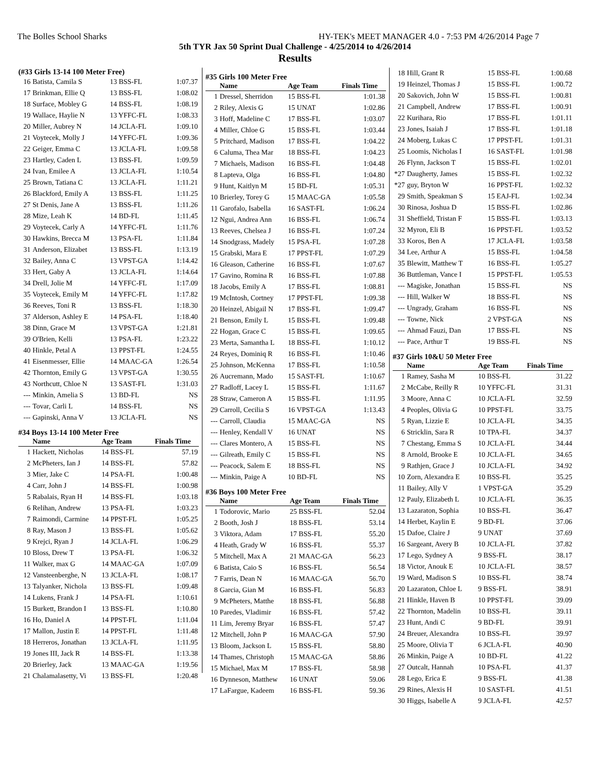The Bolles School Sharks HY-TEK's MEET MANAGER 4.0 - 7:53 PM 4/26/2014 Page 7
5th TYR Jax 50 Sprint Dual Challenge - 4/25/2014 to 4/26/2014
Results
(#33 Girls 13-14 100 Meter Free)
| 16 | Batista, Camila S | 13 BSS-FL | 1:07.37 |
| 17 | Brinkman, Ellie Q | 13 BSS-FL | 1:08.02 |
| 18 | Surface, Mobley G | 14 BSS-FL | 1:08.19 |
| 19 | Wallace, Haylie N | 13 YFFC-FL | 1:08.33 |
| 20 | Miller, Aubrey N | 14 JCLA-FL | 1:09.10 |
| 21 | Voytecek, Molly J | 14 YFFC-FL | 1:09.36 |
| 22 | Geiger, Emma C | 13 JCLA-FL | 1:09.58 |
| 23 | Hartley, Caden L | 13 BSS-FL | 1:09.59 |
| 24 | Ivan, Emilee A | 13 JCLA-FL | 1:10.54 |
| 25 | Brown, Tatiana C | 13 JCLA-FL | 1:11.21 |
| 26 | Blackford, Emily A | 13 BSS-FL | 1:11.25 |
| 27 | St Denis, Jane A | 13 BSS-FL | 1:11.26 |
| 28 | Mize, Leah K | 14 BD-FL | 1:11.45 |
| 29 | Voytecek, Carly A | 14 YFFC-FL | 1:11.76 |
| 30 | Hawkins, Brecca M | 13 PSA-FL | 1:11.84 |
| 31 | Anderson, Elizabet | 13 BSS-FL | 1:13.19 |
| 32 | Bailey, Anna C | 13 VPST-GA | 1:14.42 |
| 33 | Hert, Gaby A | 13 JCLA-FL | 1:14.64 |
| 34 | Drell, Jolie M | 14 YFFC-FL | 1:17.09 |
| 35 | Voytecek, Emily M | 14 YFFC-FL | 1:17.82 |
| 36 | Reeves, Toni R | 13 BSS-FL | 1:18.30 |
| 37 | Alderson, Ashley E | 14 PSA-FL | 1:18.40 |
| 38 | Dinn, Grace M | 13 VPST-GA | 1:21.81 |
| 39 | O'Brien, Kelli | 13 PSA-FL | 1:23.22 |
| 40 | Hinkle, Petal A | 13 PPST-FL | 1:24.55 |
| 41 | Eisenmesser, Ellie | 14 MAAC-GA | 1:26.54 |
| 42 | Thornton, Emily G | 13 VPST-GA | 1:30.55 |
| 43 | Northcutt, Chloe N | 13 SAST-FL | 1:31.03 |
| --- | Minkin, Amelia S | 13 BD-FL | NS |
| --- | Tovar, Carli L | 14 BSS-FL | NS |
| --- | Gapinski, Anna V | 13 JCLA-FL | NS |
#34 Boys 13-14 100 Meter Free
| | Name | Age Team | Finals Time |
| --- | --- | --- | --- |
| 1 | Hackett, Nicholas | 14 BSS-FL | 57.19 |
| 2 | McPheters, Ian J | 14 BSS-FL | 57.82 |
| 3 | Mier, Jake C | 14 PSA-FL | 1:00.48 |
| 4 | Carr, John J | 14 BSS-FL | 1:00.98 |
| 5 | Rabalais, Ryan H | 14 BSS-FL | 1:03.18 |
| 6 | Relihan, Andrew | 13 PSA-FL | 1:03.23 |
| 7 | Raimondi, Carmine | 14 PPST-FL | 1:05.25 |
| 8 | Ray, Mason J | 13 BSS-FL | 1:05.62 |
| 9 | Krejci, Ryan J | 14 JCLA-FL | 1:06.29 |
| 10 | Bloss, Drew T | 13 PSA-FL | 1:06.32 |
| 11 | Walker, max G | 14 MAAC-GA | 1:07.09 |
| 12 | Vansteenberghe, N | 13 JCLA-FL | 1:08.17 |
| 13 | Talyanker, Nichola | 13 BSS-FL | 1:09.48 |
| 14 | Lukens, Frank J | 14 PSA-FL | 1:10.61 |
| 15 | Burkett, Brandon I | 13 BSS-FL | 1:10.80 |
| 16 | Ho, Daniel A | 14 PPST-FL | 1:11.04 |
| 17 | Mallon, Justin E | 14 PPST-FL | 1:11.48 |
| 18 | Herreros, Jonathan | 13 JCLA-FL | 1:11.95 |
| 19 | Jones III, Jack R | 14 BSS-FL | 1:13.38 |
| 20 | Brierley, Jack | 13 MAAC-GA | 1:19.56 |
| 21 | Chalamalasetty, Vi | 13 BSS-FL | 1:20.48 |
#35 Girls 100 Meter Free
| | Name | Age Team | Finals Time |
| --- | --- | --- | --- |
| 1 | Dressel, Sherridon | 15 BSS-FL | 1:01.38 |
| 2 | Riley, Alexis G | 15 UNAT | 1:02.86 |
| 3 | Hoff, Madeline C | 17 BSS-FL | 1:03.07 |
| 4 | Miller, Chloe G | 15 BSS-FL | 1:03.44 |
| 5 | Pritchard, Madison | 17 BSS-FL | 1:04.22 |
| 6 | Caluma, Thea Mar | 18 BSS-FL | 1:04.23 |
| 7 | Michaels, Madison | 16 BSS-FL | 1:04.48 |
| 8 | Lapteva, Olga | 16 BSS-FL | 1:04.80 |
| 9 | Hunt, Kaitlyn M | 15 BD-FL | 1:05.31 |
| 10 | Brierley, Torey G | 15 MAAC-GA | 1:05.58 |
| 11 | Garofalo, Isabella | 16 SAST-FL | 1:06.24 |
| 12 | Ngui, Andrea Ann | 16 BSS-FL | 1:06.74 |
| 13 | Reeves, Chelsea J | 16 BSS-FL | 1:07.24 |
| 14 | Snodgrass, Madely | 15 PSA-FL | 1:07.28 |
| 15 | Grabski, Mara E | 17 PPST-FL | 1:07.29 |
| 16 | Gleason, Catherine | 16 BSS-FL | 1:07.67 |
| 17 | Gavino, Romina R | 16 BSS-FL | 1:07.88 |
| 18 | Jacobs, Emily A | 17 BSS-FL | 1:08.81 |
| 19 | McIntosh, Cortney | 17 PPST-FL | 1:09.38 |
| 20 | Heinzel, Abigail N | 17 BSS-FL | 1:09.47 |
| 21 | Benson, Emily L | 15 BSS-FL | 1:09.48 |
| 22 | Hogan, Grace C | 15 BSS-FL | 1:09.65 |
| 23 | Merta, Samantha L | 18 BSS-FL | 1:10.12 |
| 24 | Reyes, Dominiq R | 16 BSS-FL | 1:10.46 |
| 25 | Johnson, McKenna | 17 BSS-FL | 1:10.58 |
| 26 | Aucremann, Mado | 15 SAST-FL | 1:10.67 |
| 27 | Radloff, Lacey L | 15 BSS-FL | 1:11.67 |
| 28 | Straw, Cameron A | 15 BSS-FL | 1:11.95 |
| 29 | Carroll, Cecilia S | 16 VPST-GA | 1:13.43 |
| --- | Carroll, Claudia | 15 MAAC-GA | NS |
| --- | Henley, Kendall V | 16 UNAT | NS |
| --- | Clares Montero, A | 15 BSS-FL | NS |
| --- | Gilreath, Emily C | 15 BSS-FL | NS |
| --- | Peacock, Salem E | 18 BSS-FL | NS |
| --- | Minkin, Paige A | 10 BD-FL | NS |
#36 Boys 100 Meter Free
| | Name | Age Team | Finals Time |
| --- | --- | --- | --- |
| 1 | Todorovic, Mario | 25 BSS-FL | 52.04 |
| 2 | Booth, Josh J | 18 BSS-FL | 53.14 |
| 3 | Viktora, Adam | 17 BSS-FL | 55.20 |
| 4 | Heath, Grady W | 16 BSS-FL | 55.37 |
| 5 | Mitchell, Max A | 21 MAAC-GA | 56.23 |
| 6 | Batista, Caio S | 16 BSS-FL | 56.54 |
| 7 | Farris, Dean N | 16 MAAC-GA | 56.70 |
| 8 | Garcia, Gian M | 16 BSS-FL | 56.83 |
| 9 | McPheters, Matthe | 18 BSS-FL | 56.88 |
| 10 | Paredes, Vladimir | 16 BSS-FL | 57.42 |
| 11 | Lim, Jeremy Bryar | 16 BSS-FL | 57.47 |
| 12 | Mitchell, John P | 16 MAAC-GA | 57.90 |
| 13 | Bloom, Jackson L | 15 BSS-FL | 58.80 |
| 14 | Thames, Christoph | 15 MAAC-GA | 58.86 |
| 15 | Michael, Max M | 17 BSS-FL | 58.98 |
| 16 | Dynneson, Matthew | 16 UNAT | 59.06 |
| 17 | LaFargue, Kadeem | 16 BSS-FL | 59.36 |
| 18 | Hill, Grant R | 15 BSS-FL | 1:00.68 |
| 19 | Heinzel, Thomas J | 15 BSS-FL | 1:00.72 |
| 20 | Sakovich, John W | 15 BSS-FL | 1:00.81 |
| 21 | Campbell, Andrew | 17 BSS-FL | 1:00.91 |
| 22 | Kurihara, Rio | 17 BSS-FL | 1:01.11 |
| 23 | Jones, Isaiah J | 17 BSS-FL | 1:01.18 |
| 24 | Moberg, Lukas C | 17 PPST-FL | 1:01.31 |
| 25 | Loomis, Nicholas I | 16 SAST-FL | 1:01.98 |
| 26 | Flynn, Jackson T | 15 BSS-FL | 1:02.01 |
| *27 | Daugherty, James | 15 BSS-FL | 1:02.32 |
| *27 | guy, Bryton W | 16 PPST-FL | 1:02.32 |
| 29 | Smith, Speakman S | 15 EAJ-FL | 1:02.34 |
| 30 | Rinosa, Joshua D | 15 BSS-FL | 1:02.86 |
| 31 | Sheffield, Tristan F | 15 BSS-FL | 1:03.13 |
| 32 | Myron, Eli B | 16 PPST-FL | 1:03.52 |
| 33 | Koros, Ben A | 17 JCLA-FL | 1:03.58 |
| 34 | Lee, Arthur A | 15 BSS-FL | 1:04.58 |
| 35 | Blewitt, Matthew T | 16 BSS-FL | 1:05.27 |
| 36 | Buttleman, Vance I | 15 PPST-FL | 1:05.53 |
| --- | Magiske, Jonathan | 15 BSS-FL | NS |
| --- | Hill, Walker W | 18 BSS-FL | NS |
| --- | Ungrady, Graham | 16 BSS-FL | NS |
| --- | Towne, Nick | 2 VPST-GA | NS |
| --- | Ahmad Fauzi, Dan | 17 BSS-FL | NS |
| --- | Pace, Arthur T | 19 BSS-FL | NS |
#37 Girls 10&U 50 Meter Free
| | Name | Age Team | Finals Time |
| --- | --- | --- | --- |
| 1 | Ramey, Sasha M | 10 BSS-FL | 31.22 |
| 2 | McCabe, Reilly R | 10 YFFC-FL | 31.31 |
| 3 | Moore, Anna C | 10 JCLA-FL | 32.59 |
| 4 | Peoples, Olivia G | 10 PPST-FL | 33.75 |
| 5 | Ryan, Lizzie E | 10 JCLA-FL | 34.35 |
| 6 | Stricklin, Sara R | 10 TPA-FL | 34.37 |
| 7 | Chestang, Emma S | 10 JCLA-FL | 34.44 |
| 8 | Arnold, Brooke E | 10 JCLA-FL | 34.65 |
| 9 | Rathjen, Grace J | 10 JCLA-FL | 34.92 |
| 10 | Zorn, Alexandra E | 10 BSS-FL | 35.25 |
| 11 | Bailey, Ally V | 1 VPST-GA | 35.29 |
| 12 | Pauly, Elizabeth L | 10 JCLA-FL | 36.35 |
| 13 | Lazaraton, Sophia | 10 BSS-FL | 36.47 |
| 14 | Herbet, Kaylin E | 9 BD-FL | 37.06 |
| 15 | Dafoe, Claire J | 9 UNAT | 37.69 |
| 16 | Sargeant, Avery B | 10 JCLA-FL | 37.82 |
| 17 | Lego, Sydney A | 9 BSS-FL | 38.17 |
| 18 | Victor, Anouk E | 10 JCLA-FL | 38.57 |
| 19 | Ward, Madison S | 10 BSS-FL | 38.74 |
| 20 | Lazaraton, Chloe L | 9 BSS-FL | 38.91 |
| 21 | Hinkle, Haven B | 10 PPST-FL | 39.09 |
| 22 | Thornton, Madelin | 10 BSS-FL | 39.11 |
| 23 | Hunt, Andi C | 9 BD-FL | 39.91 |
| 24 | Breuer, Alexandra | 10 BSS-FL | 39.97 |
| 25 | Moore, Olivia T | 6 JCLA-FL | 40.90 |
| 26 | Minkin, Paige A | 10 BD-FL | 41.22 |
| 27 | Outcalt, Hannah | 10 PSA-FL | 41.37 |
| 28 | Lego, Erica E | 9 BSS-FL | 41.38 |
| 29 | Rines, Alexis H | 10 SAST-FL | 41.51 |
| 30 | Higgs, Isabelle A | 9 JCLA-FL | 42.57 |